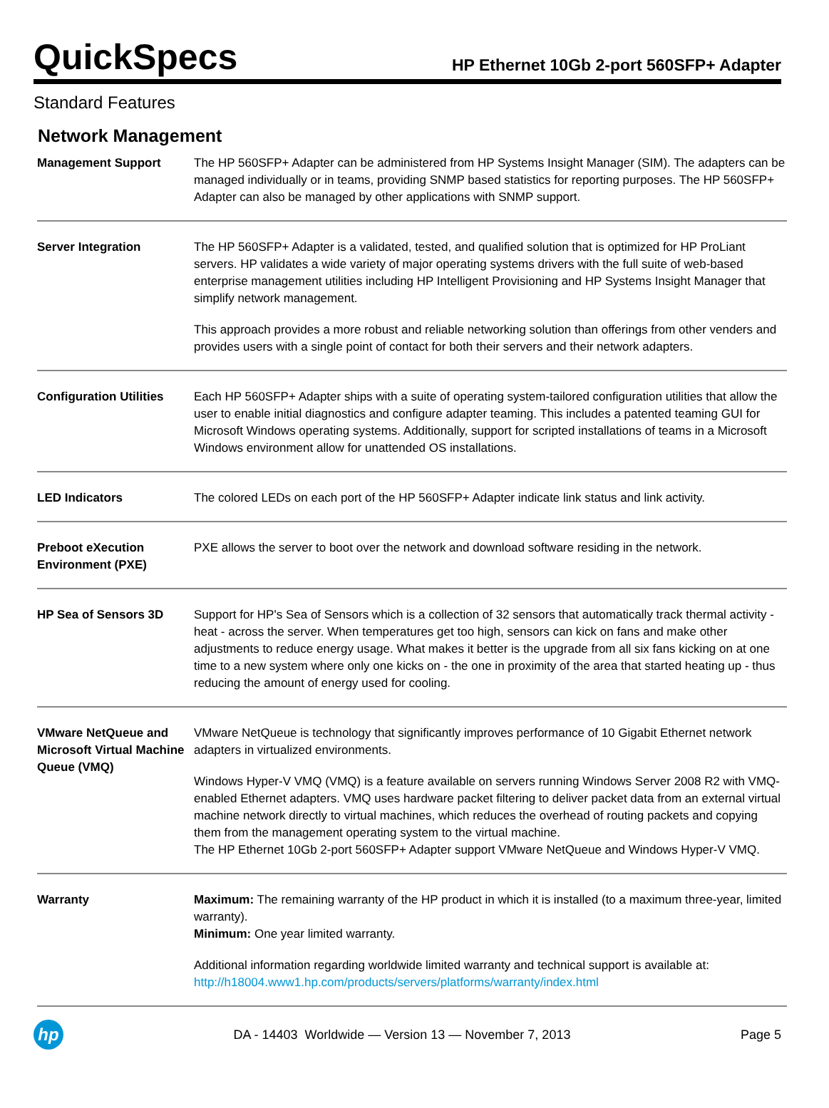QuickSpecs
HP Ethernet 10Gb 2-port 560SFP+ Adapter
Standard Features
Network Management
| Management Support | The HP 560SFP+ Adapter can be administered from HP Systems Insight Manager (SIM). The adapters can be managed individually or in teams, providing SNMP based statistics for reporting purposes. The HP 560SFP+ Adapter can also be managed by other applications with SNMP support. |
| Server Integration | The HP 560SFP+ Adapter is a validated, tested, and qualified solution that is optimized for HP ProLiant servers. HP validates a wide variety of major operating systems drivers with the full suite of web-based enterprise management utilities including HP Intelligent Provisioning and HP Systems Insight Manager that simplify network management. This approach provides a more robust and reliable networking solution than offerings from other venders and provides users with a single point of contact for both their servers and their network adapters. |
| Configuration Utilities | Each HP 560SFP+ Adapter ships with a suite of operating system-tailored configuration utilities that allow the user to enable initial diagnostics and configure adapter teaming. This includes a patented teaming GUI for Microsoft Windows operating systems. Additionally, support for scripted installations of teams in a Microsoft Windows environment allow for unattended OS installations. |
| LED Indicators | The colored LEDs on each port of the HP 560SFP+ Adapter indicate link status and link activity. |
| Preboot eXecution Environment (PXE) | PXE allows the server to boot over the network and download software residing in the network. |
| HP Sea of Sensors 3D | Support for HP's Sea of Sensors which is a collection of 32 sensors that automatically track thermal activity - heat - across the server. When temperatures get too high, sensors can kick on fans and make other adjustments to reduce energy usage. What makes it better is the upgrade from all six fans kicking on at one time to a new system where only one kicks on - the one in proximity of the area that started heating up - thus reducing the amount of energy used for cooling. |
| VMware NetQueue and Microsoft Virtual Machine Queue (VMQ) | VMware NetQueue is technology that significantly improves performance of 10 Gigabit Ethernet network adapters in virtualized environments. Windows Hyper-V VMQ (VMQ) is a feature available on servers running Windows Server 2008 R2 with VMQ-enabled Ethernet adapters. VMQ uses hardware packet filtering to deliver packet data from an external virtual machine network directly to virtual machines, which reduces the overhead of routing packets and copying them from the management operating system to the virtual machine. The HP Ethernet 10Gb 2-port 560SFP+ Adapter support VMware NetQueue and Windows Hyper-V VMQ. |
| Warranty | Maximum: The remaining warranty of the HP product in which it is installed (to a maximum three-year, limited warranty). Minimum: One year limited warranty. Additional information regarding worldwide limited warranty and technical support is available at: http://h18004.www1.hp.com/products/servers/platforms/warranty/index.html |
hp
DA - 14403 Worldwide — Version 13 — November 7, 2013
Page 5